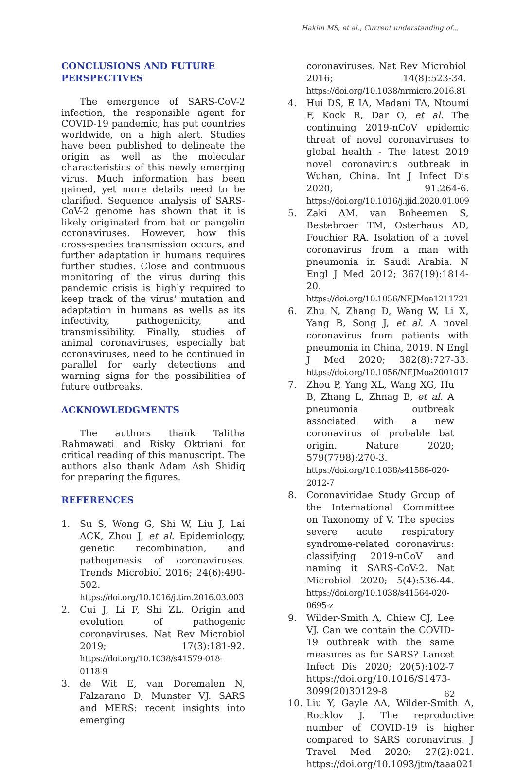Hakim MS, et al., Current understanding of...
CONCLUSIONS AND FUTURE PERSPECTIVES
The emergence of SARS-CoV-2 infection, the responsible agent for COVID-19 pandemic, has put countries worldwide, on a high alert. Studies have been published to delineate the origin as well as the molecular characteristics of this newly emerging virus. Much information has been gained, yet more details need to be clarified. Sequence analysis of SARS-CoV-2 genome has shown that it is likely originated from bat or pangolin coronaviruses. However, how this cross-species transmission occurs, and further adaptation in humans requires further studies. Close and continuous monitoring of the virus during this pandemic crisis is highly required to keep track of the virus' mutation and adaptation in humans as wells as its infectivity, pathogenicity, and transmissibility. Finally, studies of animal coronaviruses, especially bat coronaviruses, need to be continued in parallel for early detections and warning signs for the possibilities of future outbreaks.
ACKNOWLEDGMENTS
The authors thank Talitha Rahmawati and Risky Oktriani for critical reading of this manuscript. The authors also thank Adam Ash Shidiq for preparing the figures.
REFERENCES
1. Su S, Wong G, Shi W, Liu J, Lai ACK, Zhou J, et al. Epidemiology, genetic recombination, and pathogenesis of coronaviruses. Trends Microbiol 2016; 24(6):490-502. https://doi.org/10.1016/j.tim.2016.03.003
2. Cui J, Li F, Shi ZL. Origin and evolution of pathogenic coronaviruses. Nat Rev Microbiol 2019; 17(3):181-92. https://doi.org/10.1038/s41579-018-0118-9
3. de Wit E, van Doremalen N, Falzarano D, Munster VJ. SARS and MERS: recent insights into emerging
coronaviruses. Nat Rev Microbiol 2016; 14(8):523-34. https://doi.org/10.1038/nrmicro.2016.81
4. Hui DS, E IA, Madani TA, Ntoumi F, Kock R, Dar O, et al. The continuing 2019-nCoV epidemic threat of novel coronaviruses to global health - The latest 2019 novel coronavirus outbreak in Wuhan, China. Int J Infect Dis 2020; 91:264-6. https://doi.org/10.1016/j.ijid.2020.01.009
5. Zaki AM, van Boheemen S, Bestebroer TM, Osterhaus AD, Fouchier RA. Isolation of a novel coronavirus from a man with pneumonia in Saudi Arabia. N Engl J Med 2012; 367(19):1814-20. https://doi.org/10.1056/NEJMoa1211721
6. Zhu N, Zhang D, Wang W, Li X, Yang B, Song J, et al. A novel coronavirus from patients with pneumonia in China, 2019. N Engl J Med 2020; 382(8):727-33. https://doi.org/10.1056/NEJMoa2001017
7. Zhou P, Yang XL, Wang XG, Hu B, Zhang L, Zhnag B, et al. A pneumonia outbreak associated with a new coronavirus of probable bat origin. Nature 2020; 579(7798):270-3. https://doi.org/10.1038/s41586-020-2012-7
8. Coronaviridae Study Group of the International Committee on Taxonomy of V. The species severe acute respiratory syndrome-related coronavirus: classifying 2019-nCoV and naming it SARS-CoV-2. Nat Microbiol 2020; 5(4):536-44. https://doi.org/10.1038/s41564-020-0695-z
9. Wilder-Smith A, Chiew CJ, Lee VJ. Can we contain the COVID-19 outbreak with the same measures as for SARS? Lancet Infect Dis 2020; 20(5):102-7 https://doi.org/10.1016/S1473-3099(20)30129-8
10. Liu Y, Gayle AA, Wilder-Smith A, Rocklov J. The reproductive number of COVID-19 is higher compared to SARS coronavirus. J Travel Med 2020; 27(2):021. https://doi.org/10.1093/jtm/taaa021
62